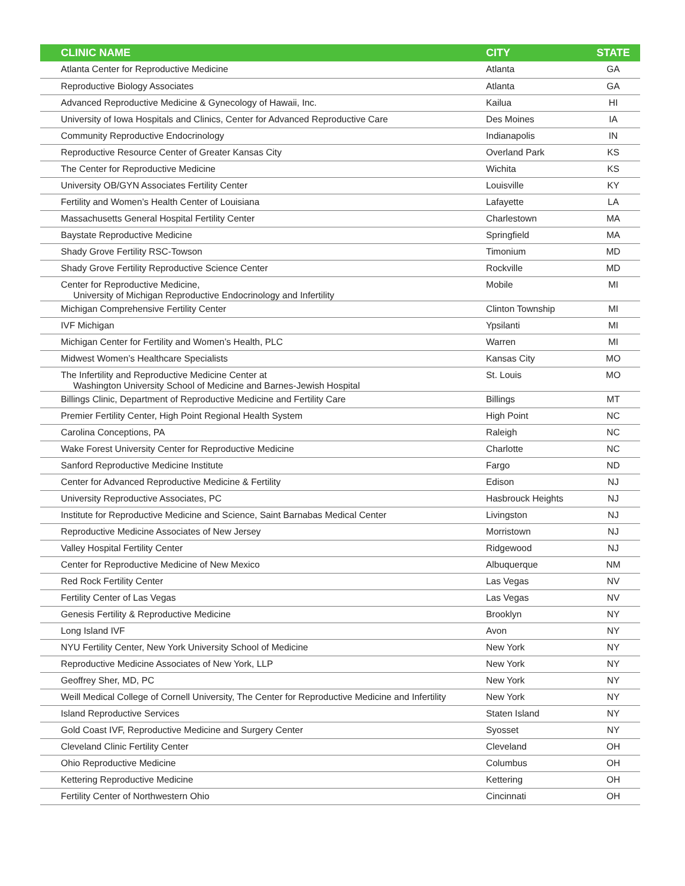| CLINIC NAME | CITY | STATE |
| --- | --- | --- |
| Atlanta Center for Reproductive Medicine | Atlanta | GA |
| Reproductive Biology Associates | Atlanta | GA |
| Advanced Reproductive Medicine & Gynecology of Hawaii, Inc. | Kailua | HI |
| University of Iowa Hospitals and Clinics, Center for Advanced Reproductive Care | Des Moines | IA |
| Community Reproductive Endocrinology | Indianapolis | IN |
| Reproductive Resource Center of Greater Kansas City | Overland Park | KS |
| The Center for Reproductive Medicine | Wichita | KS |
| University OB/GYN Associates Fertility Center | Louisville | KY |
| Fertility and Women’s Health Center of Louisiana | Lafayette | LA |
| Massachusetts General Hospital Fertility Center | Charlestown | MA |
| Baystate Reproductive Medicine | Springfield | MA |
| Shady Grove Fertility RSC-Towson | Timonium | MD |
| Shady Grove Fertility Reproductive Science Center | Rockville | MD |
| Center for Reproductive Medicine, University of Michigan Reproductive Endocrinology and Infertility | Mobile | MI |
| Michigan Comprehensive Fertility Center | Clinton Township | MI |
| IVF Michigan | Ypsilanti | MI |
| Michigan Center for Fertility and Women’s Health, PLC | Warren | MI |
| Midwest Women’s Healthcare Specialists | Kansas City | MO |
| The Infertility and Reproductive Medicine Center at Washington University School of Medicine and Barnes-Jewish Hospital | St. Louis | MO |
| Billings Clinic, Department of Reproductive Medicine and Fertility Care | Billings | MT |
| Premier Fertility Center, High Point Regional Health System | High Point | NC |
| Carolina Conceptions, PA | Raleigh | NC |
| Wake Forest University Center for Reproductive Medicine | Charlotte | NC |
| Sanford Reproductive Medicine Institute | Fargo | ND |
| Center for Advanced Reproductive Medicine & Fertility | Edison | NJ |
| University Reproductive Associates, PC | Hasbrouck Heights | NJ |
| Institute for Reproductive Medicine and Science, Saint Barnabas Medical Center | Livingston | NJ |
| Reproductive Medicine Associates of New Jersey | Morristown | NJ |
| Valley Hospital Fertility Center | Ridgewood | NJ |
| Center for Reproductive Medicine of New Mexico | Albuquerque | NM |
| Red Rock Fertility Center | Las Vegas | NV |
| Fertility Center of Las Vegas | Las Vegas | NV |
| Genesis Fertility & Reproductive Medicine | Brooklyn | NY |
| Long Island IVF | Avon | NY |
| NYU Fertility Center, New York University School of Medicine | New York | NY |
| Reproductive Medicine Associates of New York, LLP | New York | NY |
| Geoffrey Sher, MD, PC | New York | NY |
| Weill Medical College of Cornell University, The Center for Reproductive Medicine and Infertility | New York | NY |
| Island Reproductive Services | Staten Island | NY |
| Gold Coast IVF, Reproductive Medicine and Surgery Center | Syosset | NY |
| Cleveland Clinic Fertility Center | Cleveland | OH |
| Ohio Reproductive Medicine | Columbus | OH |
| Kettering Reproductive Medicine | Kettering | OH |
| Fertility Center of Northwestern Ohio | Cincinnati | OH |